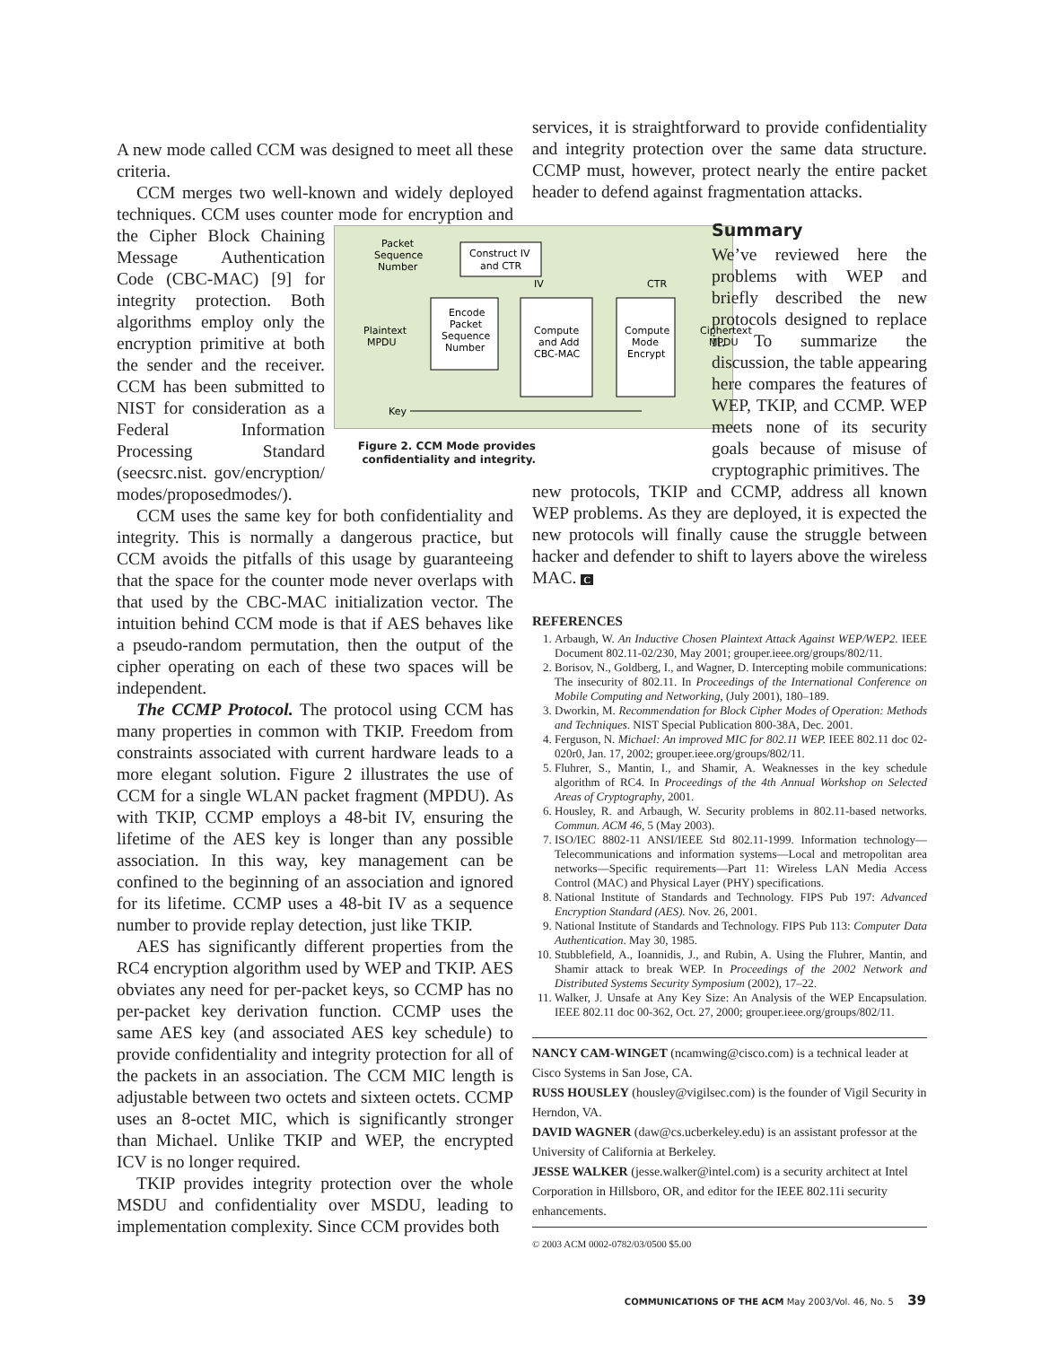A new mode called CCM was designed to meet all these criteria.
CCM merges two well-known and widely deployed techniques. CCM uses counter mode for encryption and the Cipher Block
Packet
Sequence
Number
Construct IV
and CTR
Encode
Packet
Sequence
Number
Compute
and Add
CBC-MAC
Compute
Mode
Encrypt
IV
CTR
Plaintext
MPDU
Ciphertext
MPDU
Key
Figure 2. CCM Mode provides confidentiality and integrity. Chaining Message Authentication Code (CBC-MAC) [9] for integrity protection. Both algorithms employ only the encryption primitive at both the sender and the receiver. CCM has been submitted to NIST for consideration as a Federal Information Processing Standard (seecsrc.nist. gov/encryption/ modes/proposedmodes/).
CCM uses the same key for both confidentiality and integrity. This is normally a dangerous practice, but CCM avoids the pitfalls of this usage by guaranteeing that the space for the counter mode never overlaps with that used by the CBC-MAC initialization vector. The intuition behind CCM mode is that if AES behaves like a pseudo-random permutation, then the output of the cipher operating on each of these two spaces will be independent.
The CCMP Protocol. The protocol using CCM has many properties in common with TKIP. Freedom from constraints associated with current hardware leads to a more elegant solution. Figure 2 illustrates the use of CCM for a single WLAN packet fragment (MPDU). As with TKIP, CCMP employs a 48-bit IV, ensuring the lifetime of the AES key is longer than any possible association. In this way, key management can be confined to the beginning of an association and ignored for its lifetime. CCMP uses a 48-bit IV as a sequence number to provide replay detection, just like TKIP.
AES has significantly different properties from the RC4 encryption algorithm used by WEP and TKIP. AES obviates any need for per-packet keys, so CCMP has no per-packet key derivation function. CCMP uses the same AES key (and associated AES key schedule) to provide confidentiality and integrity protection for all of the packets in an association. The CCM MIC length is adjustable between two octets and sixteen octets. CCMP uses an 8-octet MIC, which is significantly stronger than Michael. Unlike TKIP and WEP, the encrypted ICV is no longer required.
TKIP provides integrity protection over the whole MSDU and confidentiality over MSDU, leading to implementation complexity. Since CCM provides both
services, it is straightforward to provide confidentiality and integrity protection over the same data structure. CCMP must, however, protect nearly the entire packet header to defend against fragmentation attacks.
Summary
We’ve reviewed here the problems with WEP and briefly described the new protocols designed to replace it. To summarize the discussion, the table appearing here compares the features of WEP, TKIP, and CCMP. WEP meets none of its security goals because of misuse of cryptographic primitives. The
new protocols, TKIP and CCMP, address all known WEP problems. As they are deployed, it is expected the new protocols will finally cause the struggle between hacker and defender to shift to layers above the wireless MAC. C
REFERENCES
1. Arbaugh, W. An Inductive Chosen Plaintext Attack Against WEP/WEP2. IEEE Document 802.11-02/230, May 2001; grouper.ieee.org/groups/802/11.
2. Borisov, N., Goldberg, I., and Wagner, D. Intercepting mobile communications: The insecurity of 802.11. In Proceedings of the International Conference on Mobile Computing and Networking, (July 2001), 180–189.
3. Dworkin, M. Recommendation for Block Cipher Modes of Operation: Methods and Techniques. NIST Special Publication 800-38A, Dec. 2001.
4. Ferguson, N. Michael: An improved MIC for 802.11 WEP. IEEE 802.11 doc 02-020r0, Jan. 17, 2002; grouper.ieee.org/groups/802/11.
5. Fluhrer, S., Mantin, I., and Shamir, A. Weaknesses in the key schedule algorithm of RC4. In Proceedings of the 4th Annual Workshop on Selected Areas of Cryptography, 2001.
6. Housley, R. and Arbaugh, W. Security problems in 802.11-based networks. Commun. ACM 46, 5 (May 2003).
7. ISO/IEC 8802-11 ANSI/IEEE Std 802.11-1999. Information technology—Telecommunications and information systems—Local and metropolitan area networks—Specific requirements—Part 11: Wireless LAN Media Access Control (MAC) and Physical Layer (PHY) specifications.
8. National Institute of Standards and Technology. FIPS Pub 197: Advanced Encryption Standard (AES). Nov. 26, 2001.
9. National Institute of Standards and Technology. FIPS Pub 113: Computer Data Authentication. May 30, 1985.
10. Stubblefield, A., Ioannidis, J., and Rubin, A. Using the Fluhrer, Mantin, and Shamir attack to break WEP. In Proceedings of the 2002 Network and Distributed Systems Security Symposium (2002), 17–22.
11. Walker, J. Unsafe at Any Key Size: An Analysis of the WEP Encapsulation. IEEE 802.11 doc 00-362, Oct. 27, 2000; grouper.ieee.org/groups/802/11.
NANCY CAM-WINGET (ncamwing@cisco.com) is a technical leader at Cisco Systems in San Jose, CA.
RUSS HOUSLEY (housley@vigilsec.com) is the founder of Vigil Security in Herndon, VA.
DAVID WAGNER (daw@cs.ucberkeley.edu) is an assistant professor at the University of California at Berkeley.
JESSE WALKER (jesse.walker@intel.com) is a security architect at Intel Corporation in Hillsboro, OR, and editor for the IEEE 802.11i security enhancements.
© 2003 ACM 0002-0782/03/0500 $5.00
COMMUNICATIONS OF THE ACM May 2003/Vol. 46, No. 5 39